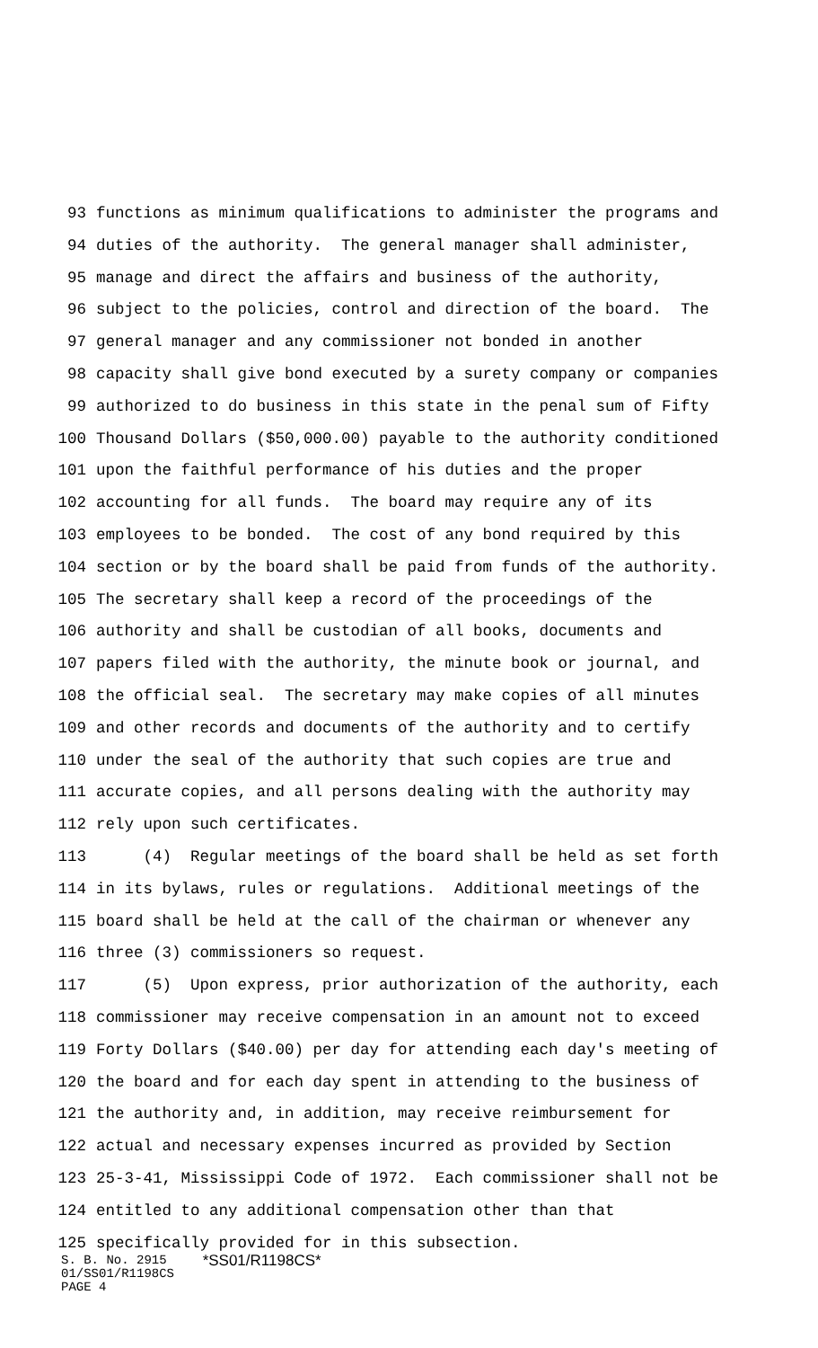93 functions as minimum qualifications to administer the programs and
94 duties of the authority. The general manager shall administer,
95 manage and direct the affairs and business of the authority,
96 subject to the policies, control and direction of the board. The
97 general manager and any commissioner not bonded in another
98 capacity shall give bond executed by a surety company or companies
99 authorized to do business in this state in the penal sum of Fifty
100 Thousand Dollars ($50,000.00) payable to the authority conditioned
101 upon the faithful performance of his duties and the proper
102 accounting for all funds. The board may require any of its
103 employees to be bonded. The cost of any bond required by this
104 section or by the board shall be paid from funds of the authority.
105 The secretary shall keep a record of the proceedings of the
106 authority and shall be custodian of all books, documents and
107 papers filed with the authority, the minute book or journal, and
108 the official seal. The secretary may make copies of all minutes
109 and other records and documents of the authority and to certify
110 under the seal of the authority that such copies are true and
111 accurate copies, and all persons dealing with the authority may
112 rely upon such certificates.
113 (4) Regular meetings of the board shall be held as set forth
114 in its bylaws, rules or regulations. Additional meetings of the
115 board shall be held at the call of the chairman or whenever any
116 three (3) commissioners so request.
117 (5) Upon express, prior authorization of the authority, each
118 commissioner may receive compensation in an amount not to exceed
119 Forty Dollars ($40.00) per day for attending each day's meeting of
120 the board and for each day spent in attending to the business of
121 the authority and, in addition, may receive reimbursement for
122 actual and necessary expenses incurred as provided by Section
123 25-3-41, Mississippi Code of 1972. Each commissioner shall not be
124 entitled to any additional compensation other than that
125 specifically provided for in this subsection.
S. B. No. 2915 *SS01/R1198CS*
01/SS01/R1198CS
PAGE 4